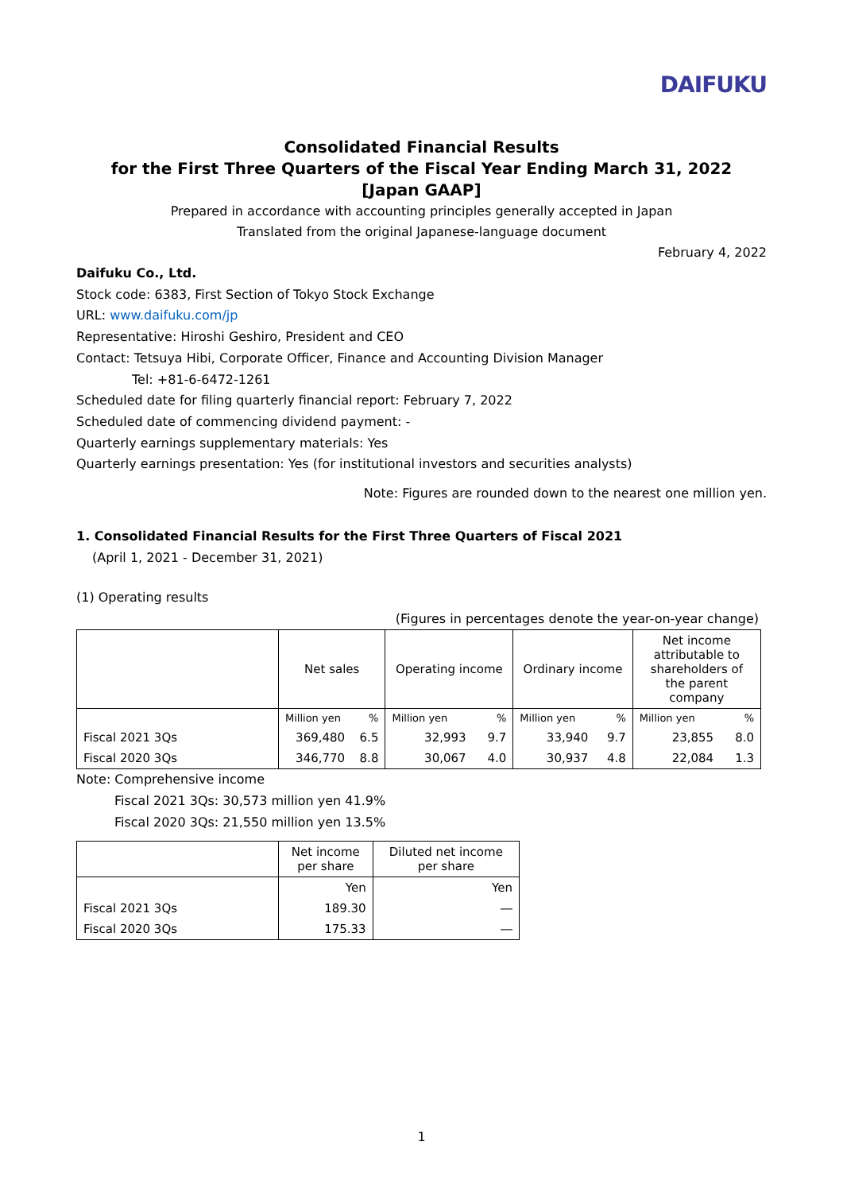DAIFUKU
Consolidated Financial Results
for the First Three Quarters of the Fiscal Year Ending March 31, 2022
[Japan GAAP]
Prepared in accordance with accounting principles generally accepted in Japan
Translated from the original Japanese-language document
February 4, 2022
Daifuku Co., Ltd.
Stock code: 6383, First Section of Tokyo Stock Exchange
URL: www.daifuku.com/jp
Representative: Hiroshi Geshiro, President and CEO
Contact: Tetsuya Hibi, Corporate Officer, Finance and Accounting Division Manager
Tel: +81-6-6472-1261
Scheduled date for filing quarterly financial report: February 7, 2022
Scheduled date of commencing dividend payment: -
Quarterly earnings supplementary materials: Yes
Quarterly earnings presentation: Yes (for institutional investors and securities analysts)
Note: Figures are rounded down to the nearest one million yen.
1. Consolidated Financial Results for the First Three Quarters of Fiscal 2021
(April 1, 2021 - December 31, 2021)
(1) Operating results
(Figures in percentages denote the year-on-year change)
| | Net sales | | Operating income | | Ordinary income | | Net income attributable to shareholders of the parent company | |
| --- | --- | --- | --- | --- | --- | --- | --- | --- |
| | Million yen | % | Million yen | % | Million yen | % | Million yen | % |
| Fiscal 2021 3Qs | 369,480 | 6.5 | 32,993 | 9.7 | 33,940 | 9.7 | 23,855 | 8.0 |
| Fiscal 2020 3Qs | 346,770 | 8.8 | 30,067 | 4.0 | 30,937 | 4.8 | 22,084 | 1.3 |
Note: Comprehensive income
Fiscal 2021 3Qs: 30,573 million yen 41.9%
Fiscal 2020 3Qs: 21,550 million yen 13.5%
| | Net income per share | Diluted net income per share |
| --- | --- | --- |
| | Yen | Yen |
| Fiscal 2021 3Qs | 189.30 | ― |
| Fiscal 2020 3Qs | 175.33 | ― |
1